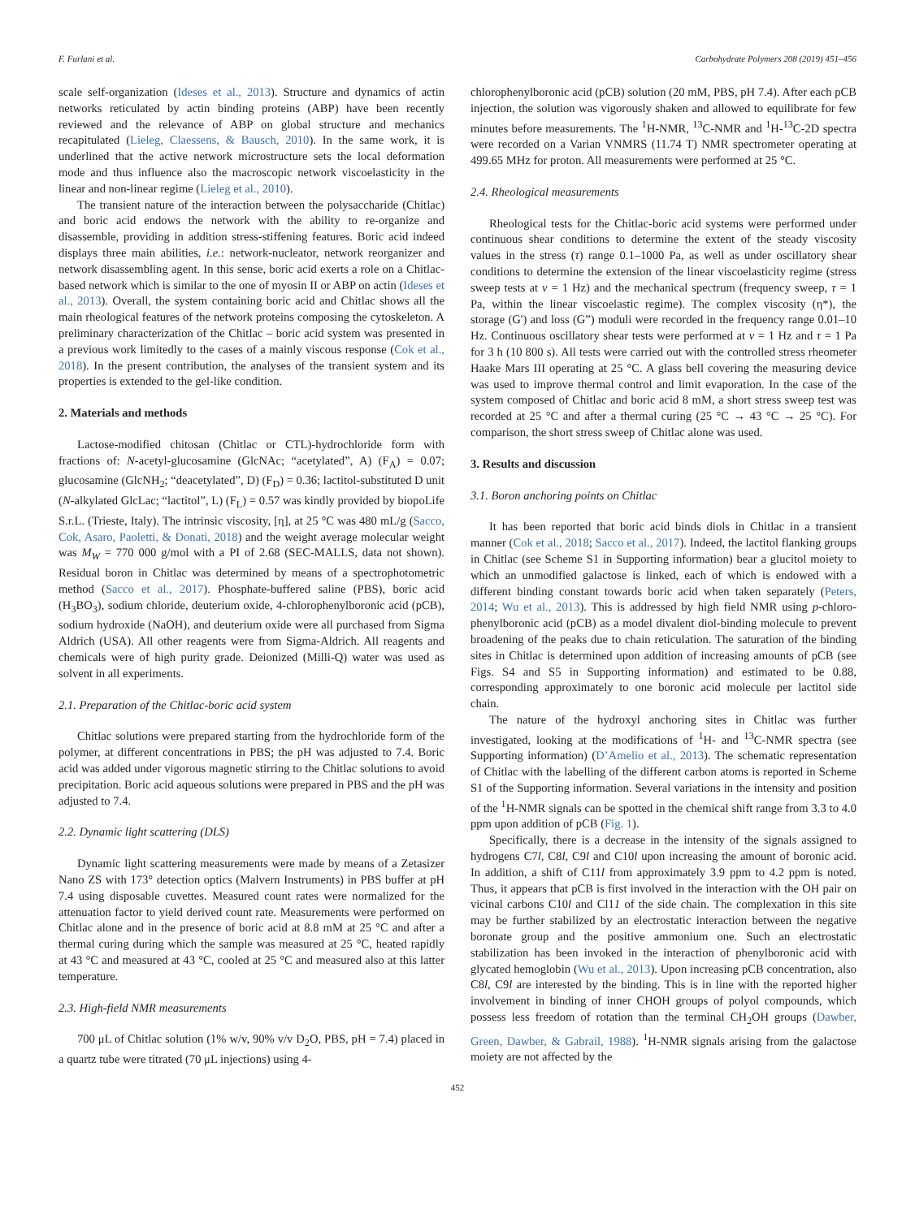F. Furlani et al. Carbohydrate Polymers 208 (2019) 451–456
scale self-organization (Ideses et al., 2013). Structure and dynamics of actin networks reticulated by actin binding proteins (ABP) have been recently reviewed and the relevance of ABP on global structure and mechanics recapitulated (Lieleg, Claessens, & Bausch, 2010). In the same work, it is underlined that the active network microstructure sets the local deformation mode and thus influence also the macroscopic network viscoelasticity in the linear and non-linear regime (Lieleg et al., 2010).
The transient nature of the interaction between the polysaccharide (Chitlac) and boric acid endows the network with the ability to re-organize and disassemble, providing in addition stress-stiffening features. Boric acid indeed displays three main abilities, i.e.: network-nucleator, network reorganizer and network disassembling agent. In this sense, boric acid exerts a role on a Chitlac-based network which is similar to the one of myosin II or ABP on actin (Ideses et al., 2013). Overall, the system containing boric acid and Chitlac shows all the main rheological features of the network proteins composing the cytoskeleton. A preliminary characterization of the Chitlac – boric acid system was presented in a previous work limitedly to the cases of a mainly viscous response (Cok et al., 2018). In the present contribution, the analyses of the transient system and its properties is extended to the gel-like condition.
2. Materials and methods
Lactose-modified chitosan (Chitlac or CTL)-hydrochloride form with fractions of: N-acetyl-glucosamine (GlcNAc; “acetylated”, A) (F<sub>A</sub>) = 0.07; glucosamine (GlcNH<sub>2</sub>; “deacetylated”, D) (F<sub>D</sub>) = 0.36; lactitol-substituted D unit (N-alkylated GlcLac; “lactitol”, L) (F<sub>L</sub>) = 0.57 was kindly provided by biopoLife S.r.L. (Trieste, Italy). The intrinsic viscosity, [η], at 25 °C was 480 mL/g (Sacco, Cok, Asaro, Paoletti, & Donati, 2018) and the weight average molecular weight was M<sub>W</sub> = 770 000 g/mol with a PI of 2.68 (SEC-MALLS, data not shown). Residual boron in Chitlac was determined by means of a spectrophotometric method (Sacco et al., 2017). Phosphate-buffered saline (PBS), boric acid (H<sub>3</sub>BO<sub>3</sub>), sodium chloride, deuterium oxide, 4-chlorophenylboronic acid (pCB), sodium hydroxide (NaOH), and deuterium oxide were all purchased from Sigma Aldrich (USA). All other reagents were from Sigma-Aldrich. All reagents and chemicals were of high purity grade. Deionized (Milli-Q) water was used as solvent in all experiments.
2.1. Preparation of the Chitlac-boric acid system
Chitlac solutions were prepared starting from the hydrochloride form of the polymer, at different concentrations in PBS; the pH was adjusted to 7.4. Boric acid was added under vigorous magnetic stirring to the Chitlac solutions to avoid precipitation. Boric acid aqueous solutions were prepared in PBS and the pH was adjusted to 7.4.
2.2. Dynamic light scattering (DLS)
Dynamic light scattering measurements were made by means of a Zetasizer Nano ZS with 173° detection optics (Malvern Instruments) in PBS buffer at pH 7.4 using disposable cuvettes. Measured count rates were normalized for the attenuation factor to yield derived count rate. Measurements were performed on Chitlac alone and in the presence of boric acid at 8.8 mM at 25 °C and after a thermal curing during which the sample was measured at 25 °C, heated rapidly at 43 °C and measured at 43 °C, cooled at 25 °C and measured also at this latter temperature.
2.3. High-field NMR measurements
700 μL of Chitlac solution (1% w/v, 90% v/v D<sub>2</sub>O, PBS, pH = 7.4) placed in a quartz tube were titrated (70 μL injections) using 4-
chlorophenylboronic acid (pCB) solution (20 mM, PBS, pH 7.4). After each pCB injection, the solution was vigorously shaken and allowed to equilibrate for few minutes before measurements. The <sup>1</sup>H-NMR, <sup>13</sup>C-NMR and <sup>1</sup>H-<sup>13</sup>C-2D spectra were recorded on a Varian VNMRS (11.74 T) NMR spectrometer operating at 499.65 MHz for proton. All measurements were performed at 25 °C.
2.4. Rheological measurements
Rheological tests for the Chitlac-boric acid systems were performed under continuous shear conditions to determine the extent of the steady viscosity values in the stress (τ) range 0.1–1000 Pa, as well as under oscillatory shear conditions to determine the extension of the linear viscoelasticity regime (stress sweep tests at ν = 1 Hz) and the mechanical spectrum (frequency sweep, τ = 1 Pa, within the linear viscoelastic regime). The complex viscosity (η*), the storage (G') and loss (G”) moduli were recorded in the frequency range 0.01–10 Hz. Continuous oscillatory shear tests were performed at ν = 1 Hz and τ = 1 Pa for 3 h (10 800 s). All tests were carried out with the controlled stress rheometer Haake Mars III operating at 25 °C. A glass bell covering the measuring device was used to improve thermal control and limit evaporation. In the case of the system composed of Chitlac and boric acid 8 mM, a short stress sweep test was recorded at 25 °C and after a thermal curing (25 °C → 43 °C → 25 °C). For comparison, the short stress sweep of Chitlac alone was used.
3. Results and discussion
3.1. Boron anchoring points on Chitlac
It has been reported that boric acid binds diols in Chitlac in a transient manner (Cok et al., 2018; Sacco et al., 2017). Indeed, the lactitol flanking groups in Chitlac (see Scheme S1 in Supporting information) bear a glucitol moiety to which an unmodified galactose is linked, each of which is endowed with a different binding constant towards boric acid when taken separately (Peters, 2014; Wu et al., 2013). This is addressed by high field NMR using p-chloro-phenylboronic acid (pCB) as a model divalent diol-binding molecule to prevent broadening of the peaks due to chain reticulation. The saturation of the binding sites in Chitlac is determined upon addition of increasing amounts of pCB (see Figs. S4 and S5 in Supporting information) and estimated to be 0.88, corresponding approximately to one boronic acid molecule per lactitol side chain.
The nature of the hydroxyl anchoring sites in Chitlac was further investigated, looking at the modifications of <sup>1</sup>H- and <sup>13</sup>C-NMR spectra (see Supporting information) (D’Amelio et al., 2013). The schematic representation of Chitlac with the labelling of the different carbon atoms is reported in Scheme S1 of the Supporting information. Several variations in the intensity and position of the <sup>1</sup>H-NMR signals can be spotted in the chemical shift range from 3.3 to 4.0 ppm upon addition of pCB (Fig. 1).
Specifically, there is a decrease in the intensity of the signals assigned to hydrogens C7l, C8l, C9l and C10l upon increasing the amount of boronic acid. In addition, a shift of C11l from approximately 3.9 ppm to 4.2 ppm is noted. Thus, it appears that pCB is first involved in the interaction with the OH pair on vicinal carbons C10l and Cl11 of the side chain. The complexation in this site may be further stabilized by an electrostatic interaction between the negative boronate group and the positive ammonium one. Such an electrostatic stabilization has been invoked in the interaction of phenylboronic acid with glycated hemoglobin (Wu et al., 2013). Upon increasing pCB concentration, also C8l, C9l are interested by the binding. This is in line with the reported higher involvement in binding of inner CHOH groups of polyol compounds, which possess less freedom of rotation than the terminal CH<sub>2</sub>OH groups (Dawber, Green, Dawber, & Gabrail, 1988). <sup>1</sup>H-NMR signals arising from the galactose moiety are not affected by the
452